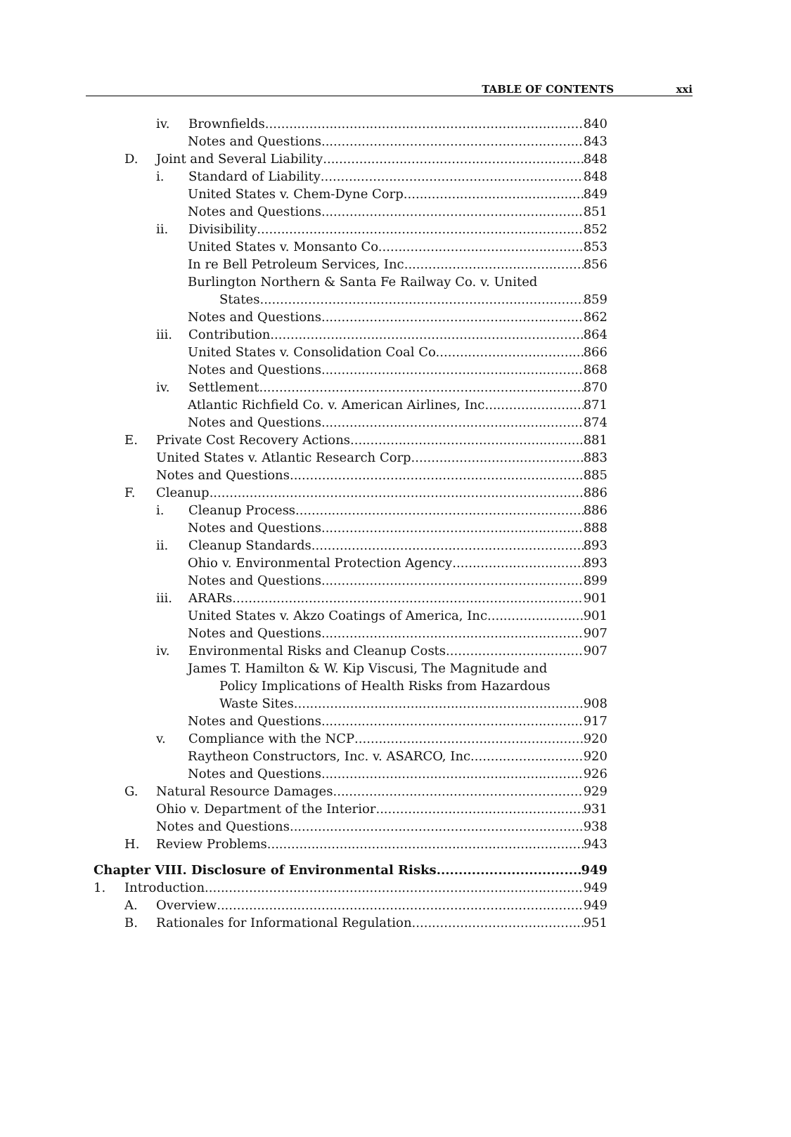TABLE OF CONTENTS xxi
iv. Brownfields 840
Notes and Questions 843
D. Joint and Several Liability 848
i. Standard of Liability 848
United States v. Chem-Dyne Corp. 849
Notes and Questions 851
ii. Divisibility 852
United States v. Monsanto Co. 853
In re Bell Petroleum Services, Inc. 856
Burlington Northern & Santa Fe Railway Co. v. United
States 859
Notes and Questions 862
iii. Contribution 864
United States v. Consolidation Coal Co. 866
Notes and Questions 868
iv. Settlement 870
Atlantic Richfield Co. v. American Airlines, Inc. 871
Notes and Questions 874
E. Private Cost Recovery Actions 881
United States v. Atlantic Research Corp. 883
Notes and Questions 885
F. Cleanup 886
i. Cleanup Process 886
Notes and Questions 888
ii. Cleanup Standards 893
Ohio v. Environmental Protection Agency 893
Notes and Questions 899
iii. ARARs 901
United States v. Akzo Coatings of America, Inc. 901
Notes and Questions 907
iv. Environmental Risks and Cleanup Costs 907
James T. Hamilton & W. Kip Viscusi, The Magnitude and
Policy Implications of Health Risks from Hazardous
Waste Sites 908
Notes and Questions 917
v. Compliance with the NCP 920
Raytheon Constructors, Inc. v. ASARCO, Inc. 920
Notes and Questions 926
G. Natural Resource Damages 929
Ohio v. Department of the Interior 931
Notes and Questions 938
H. Review Problems 943
Chapter VIII. Disclosure of Environmental Risks 949
1. Introduction 949
A. Overview 949
B. Rationales for Informational Regulation 951